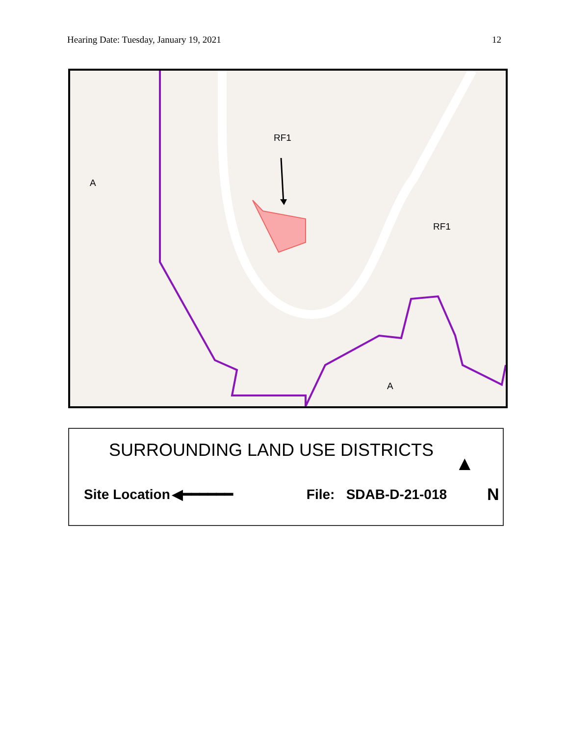Hearing Date: Tuesday, January 19, 2021 12
A
RF1
RF1
A
SURROUNDING LAND USE DISTRICTS
▲
Site Location ◀━━━━━━ File: SDAB-D-21-018 N